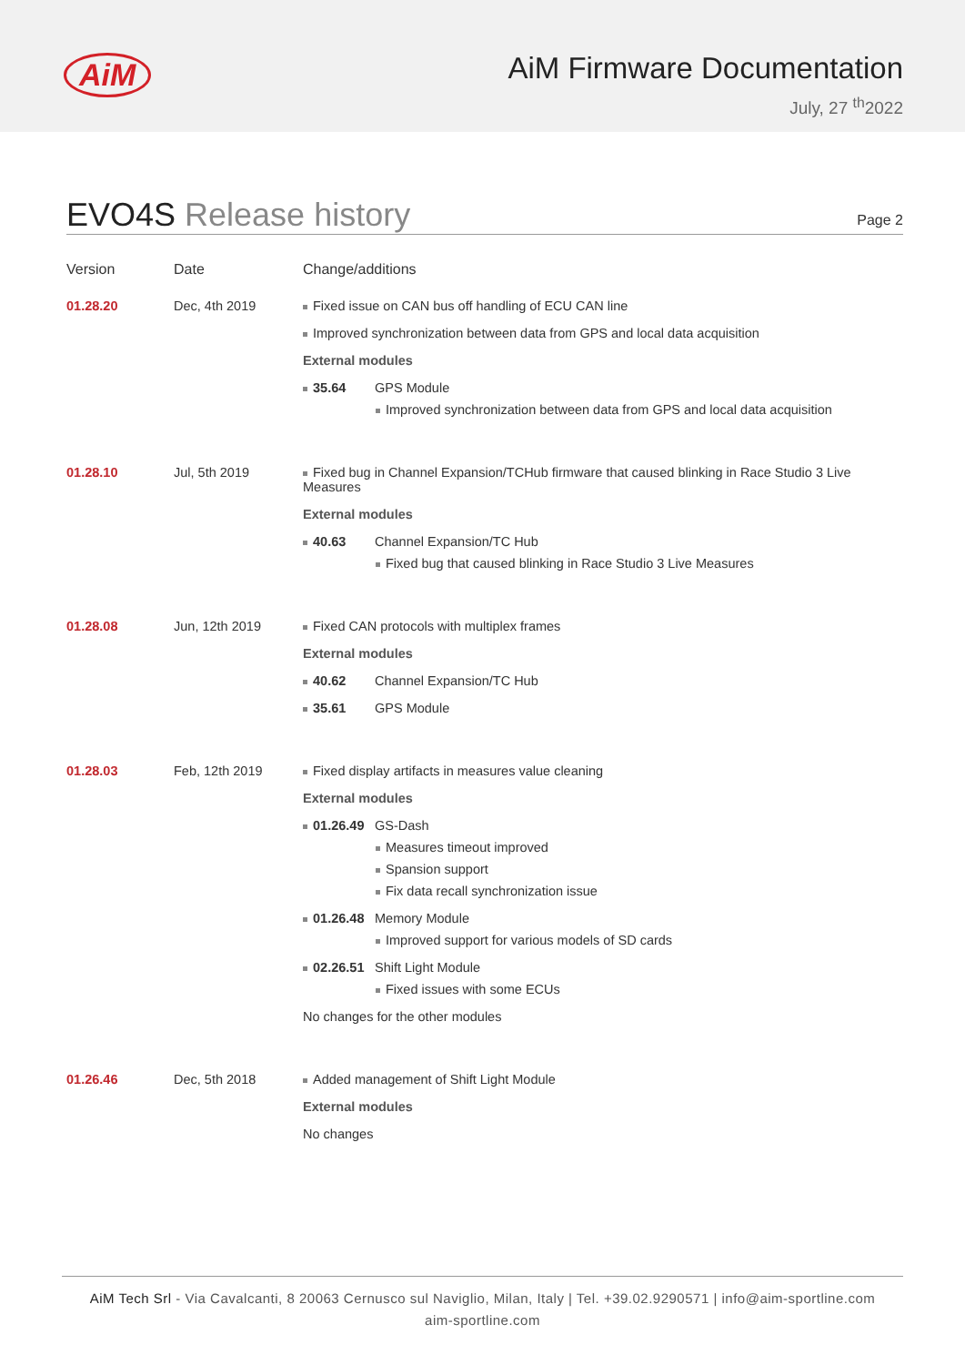AiM AiM Firmware Documentation
July, 27 <sup>th</sup>2022
EVO4S Release history
Page 2
| Version | Date | Change/additions |
| --- | --- | --- |
| 01.28.20 | Dec, 4th 2019 | Fixed issue on CAN bus off handling of ECU CAN line Improved synchronization between data from GPS and local data acquisition External modules 35.64 GPS Module Improved synchronization between data from GPS and local data acquisition |
| 01.28.10 | Jul, 5th 2019 | Fixed bug in Channel Expansion/TCHub firmware that caused blinking in Race Studio 3 Live Measures External modules 40.63 Channel Expansion/TC Hub Fixed bug that caused blinking in Race Studio 3 Live Measures |
| 01.28.08 | Jun, 12th 2019 | Fixed CAN protocols with multiplex frames External modules 40.62 Channel Expansion/TC Hub 35.61 GPS Module |
| 01.28.03 | Feb, 12th 2019 | Fixed display artifacts in measures value cleaning External modules 01.26.49 GS-Dash Measures timeout improved Spansion support Fix data recall synchronization issue 01.26.48 Memory Module Improved support for various models of SD cards 02.26.51 Shift Light Module Fixed issues with some ECUs No changes for the other modules |
| 01.26.46 | Dec, 5th 2018 | Added management of Shift Light Module External modules No changes |
AiM Tech Srl - Via Cavalcanti, 8 20063 Cernusco sul Naviglio, Milan, Italy | Tel. +39.02.9290571 | info@aim-sportline.com
aim-sportline.com